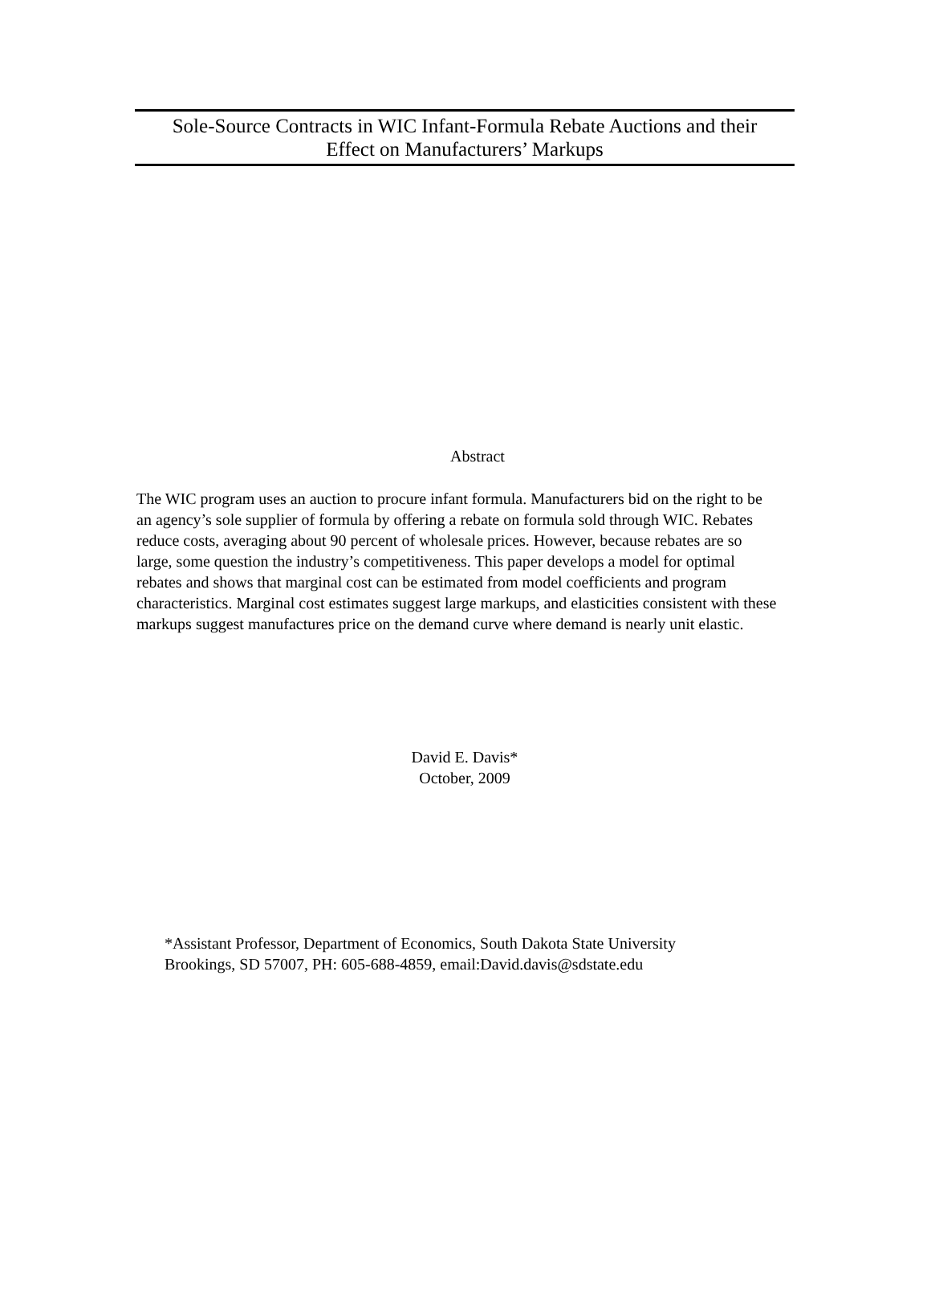Sole-Source Contracts in WIC Infant-Formula Rebate Auctions and their
Effect on Manufacturers’ Markups
Abstract
The WIC program uses an auction to procure infant formula. Manufacturers bid on the right to be an agency’s sole supplier of formula by offering a rebate on formula sold through WIC. Rebates reduce costs, averaging about 90 percent of wholesale prices. However, because rebates are so large, some question the industry’s competitiveness. This paper develops a model for optimal rebates and shows that marginal cost can be estimated from model coefficients and program characteristics. Marginal cost estimates suggest large markups, and elasticities consistent with these markups suggest manufactures price on the demand curve where demand is nearly unit elastic.
David E. Davis*
October, 2009
*Assistant Professor, Department of Economics, South Dakota State University
Brookings, SD 57007, PH: 605-688-4859, email:David.davis@sdstate.edu